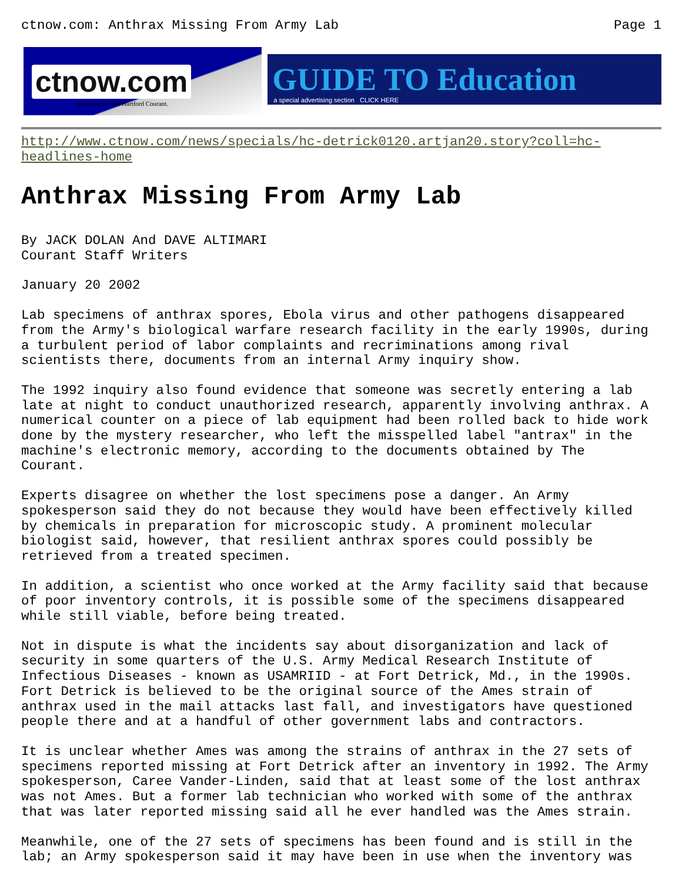ctnow.com: Anthrax Missing From Army Lab Page 1
ctnow.com
produced by The Hartford Courant.
GUIDE TO Education
a special advertising section CLICK HERE
http://www.ctnow.com/news/specials/hc-detrick0120.artjan20.story?coll=hc-
headlines-home
Anthrax Missing From Army Lab
By JACK DOLAN And DAVE ALTIMARI Courant Staff Writers
January 20 2002
Lab specimens of anthrax spores, Ebola virus and other pathogens disappeared from the Army's biological warfare research facility in the early 1990s, during a turbulent period of labor complaints and recriminations among rival scientists there, documents from an internal Army inquiry show.
The 1992 inquiry also found evidence that someone was secretly entering a lab late at night to conduct unauthorized research, apparently involving anthrax. A numerical counter on a piece of lab equipment had been rolled back to hide work done by the mystery researcher, who left the misspelled label "antrax" in the machine's electronic memory, according to the documents obtained by The Courant.
Experts disagree on whether the lost specimens pose a danger. An Army spokesperson said they do not because they would have been effectively killed by chemicals in preparation for microscopic study. A prominent molecular biologist said, however, that resilient anthrax spores could possibly be retrieved from a treated specimen.
In addition, a scientist who once worked at the Army facility said that because of poor inventory controls, it is possible some of the specimens disappeared while still viable, before being treated.
Not in dispute is what the incidents say about disorganization and lack of security in some quarters of the U.S. Army Medical Research Institute of Infectious Diseases - known as USAMRIID - at Fort Detrick, Md., in the 1990s. Fort Detrick is believed to be the original source of the Ames strain of anthrax used in the mail attacks last fall, and investigators have questioned people there and at a handful of other government labs and contractors.
It is unclear whether Ames was among the strains of anthrax in the 27 sets of specimens reported missing at Fort Detrick after an inventory in 1992. The Army spokesperson, Caree Vander-Linden, said that at least some of the lost anthrax was not Ames. But a former lab technician who worked with some of the anthrax that was later reported missing said all he ever handled was the Ames strain.
Meanwhile, one of the 27 sets of specimens has been found and is still in the lab; an Army spokesperson said it may have been in use when the inventory was